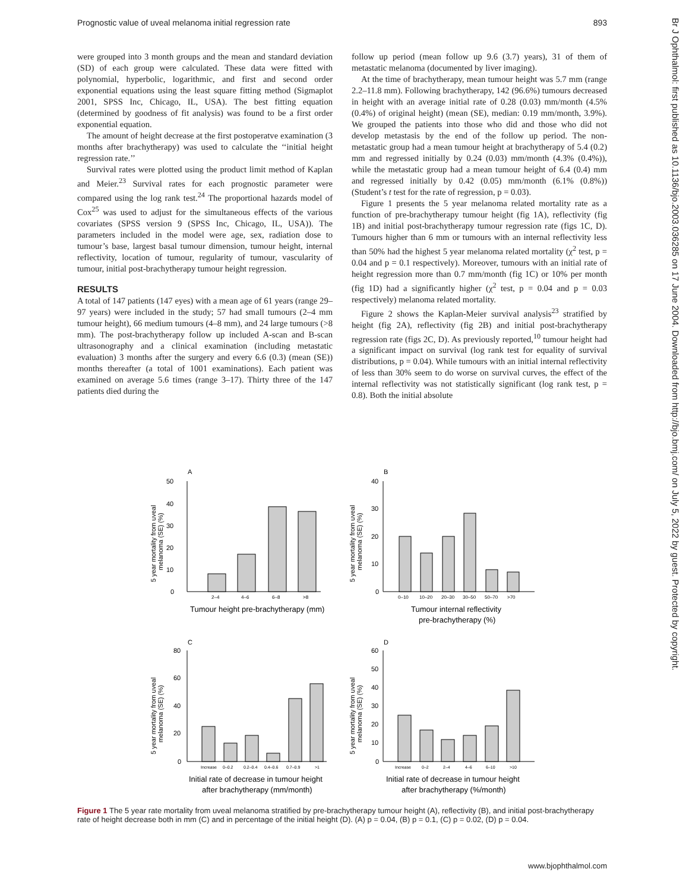Prognostic value of uveal melanoma initial regression rate 893
Br J Ophthalmol: first published as 10.1136/bjo.2003.036285 on 17 June 2004. Downloaded from http://bjo.bmj.com/ on July 5, 2022 by guest. Protected by copyright.
were grouped into 3 month groups and the mean and standard deviation (SD) of each group were calculated. These data were fitted with polynomial, hyperbolic, logarithmic, and first and second order exponential equations using the least square fitting method (Sigmaplot 2001, SPSS Inc, Chicago, IL, USA). The best fitting equation (determined by goodness of fit analysis) was found to be a first order exponential equation.
The amount of height decrease at the first postoperatve examination (3 months after brachytherapy) was used to calculate the ‘‘initial height regression rate.’’
Survival rates were plotted using the product limit method of Kaplan and Meier.<sup>23</sup> Survival rates for each prognostic parameter were compared using the log rank test.<sup>24</sup> The proportional hazards model of Cox<sup>25</sup> was used to adjust for the simultaneous effects of the various covariates (SPSS version 9 (SPSS Inc, Chicago, IL, USA)). The parameters included in the model were age, sex, radiation dose to tumour’s base, largest basal tumour dimension, tumour height, internal reflectivity, location of tumour, regularity of tumour, vascularity of tumour, initial post-brachytherapy tumour height regression.
RESULTS
A total of 147 patients (147 eyes) with a mean age of 61 years (range 29–97 years) were included in the study; 57 had small tumours (2–4 mm tumour height), 66 medium tumours (4–8 mm), and 24 large tumours (>8 mm). The post-brachytherapy follow up included A-scan and B-scan ultrasonography and a clinical examination (including metastatic evaluation) 3 months after the surgery and every 6.6 (0.3) (mean (SE)) months thereafter (a total of 1001 examinations). Each patient was examined on average 5.6 times (range 3–17). Thirty three of the 147 patients died during the
follow up period (mean follow up 9.6 (3.7) years), 31 of them of metastatic melanoma (documented by liver imaging).
At the time of brachytherapy, mean tumour height was 5.7 mm (range 2.2–11.8 mm). Following brachytherapy, 142 (96.6%) tumours decreased in height with an average initial rate of 0.28 (0.03) mm/month (4.5% (0.4%) of original height) (mean (SE), median: 0.19 mm/month, 3.9%). We grouped the patients into those who did and those who did not develop metastasis by the end of the follow up period. The non-metastatic group had a mean tumour height at brachytherapy of 5.4 (0.2) mm and regressed initially by 0.24 (0.03) mm/month (4.3% (0.4%)), while the metastatic group had a mean tumour height of 6.4 (0.4) mm and regressed initially by 0.42 (0.05) mm/month (6.1% (0.8%)) (Student’s t test for the rate of regression, p = 0.03).
Figure 1 presents the 5 year melanoma related mortality rate as a function of pre-brachytherapy tumour height (fig 1A), reflectivity (fig 1B) and initial post-brachytherapy tumour regression rate (figs 1C, D). Tumours higher than 6 mm or tumours with an internal reflectivity less than 50% had the highest 5 year melanoma related mortality (χ<sup>2</sup> test, p = 0.04 and p = 0.1 respectively). Moreover, tumours with an initial rate of height regression more than 0.7 mm/month (fig 1C) or 10% per month (fig 1D) had a significantly higher (χ<sup>2</sup> test, p = 0.04 and p = 0.03 respectively) melanoma related mortality.
Figure 2 shows the Kaplan-Meier survival analysis<sup>23</sup> stratified by height (fig 2A), reflectivity (fig 2B) and initial post-brachytherapy regression rate (figs 2C, D). As previously reported,<sup>10</sup> tumour height had a significant impact on survival (log rank test for equality of survival distributions, p = 0.04). While tumours with an initial internal reflectivity of less than 30% seem to do worse on survival curves, the effect of the internal reflectivity was not statistically significant (log rank test, p = 0.8). Both the initial absolute
A
50
40
30
20
10
0
2–4
4–6
6–8
>8
Tumour height pre-brachytherapy (mm)
5 year mortality from uveal
melanoma (SE) (%)
B
40
30
20
10
0
0–10
10–20
20–30
30–50
50–70
>70
Tumour internal reflectivity
pre-brachytherapy (%)
5 year mortality from uveal
melanoma (SE) (%)
C
80
60
40
20
0
Increase
0–0.2
0.2–0.4
0.4–0.6
0.7–0.9
>1
Initial rate of decrease in tumour height
after brachytherapy (mm/month)
5 year mortality from uveal
melanoma (SE) (%)
D
60
50
40
30
20
10
0
Increase
0–2
2–4
4–6
6–10
>10
Initial rate of decrease in tumour height
after brachytherapy (%/month)
5 year mortality from uveal
melanoma (SE) (%)
Figure 1 The 5 year rate mortality from uveal melanoma stratified by pre-brachytherapy tumour height (A), reflectivity (B), and initial post-brachytherapy rate of height decrease both in mm (C) and in percentage of the initial height (D). (A) p = 0.04, (B) p = 0.1, (C) p = 0.02, (D) p = 0.04.
www.bjophthalmol.com